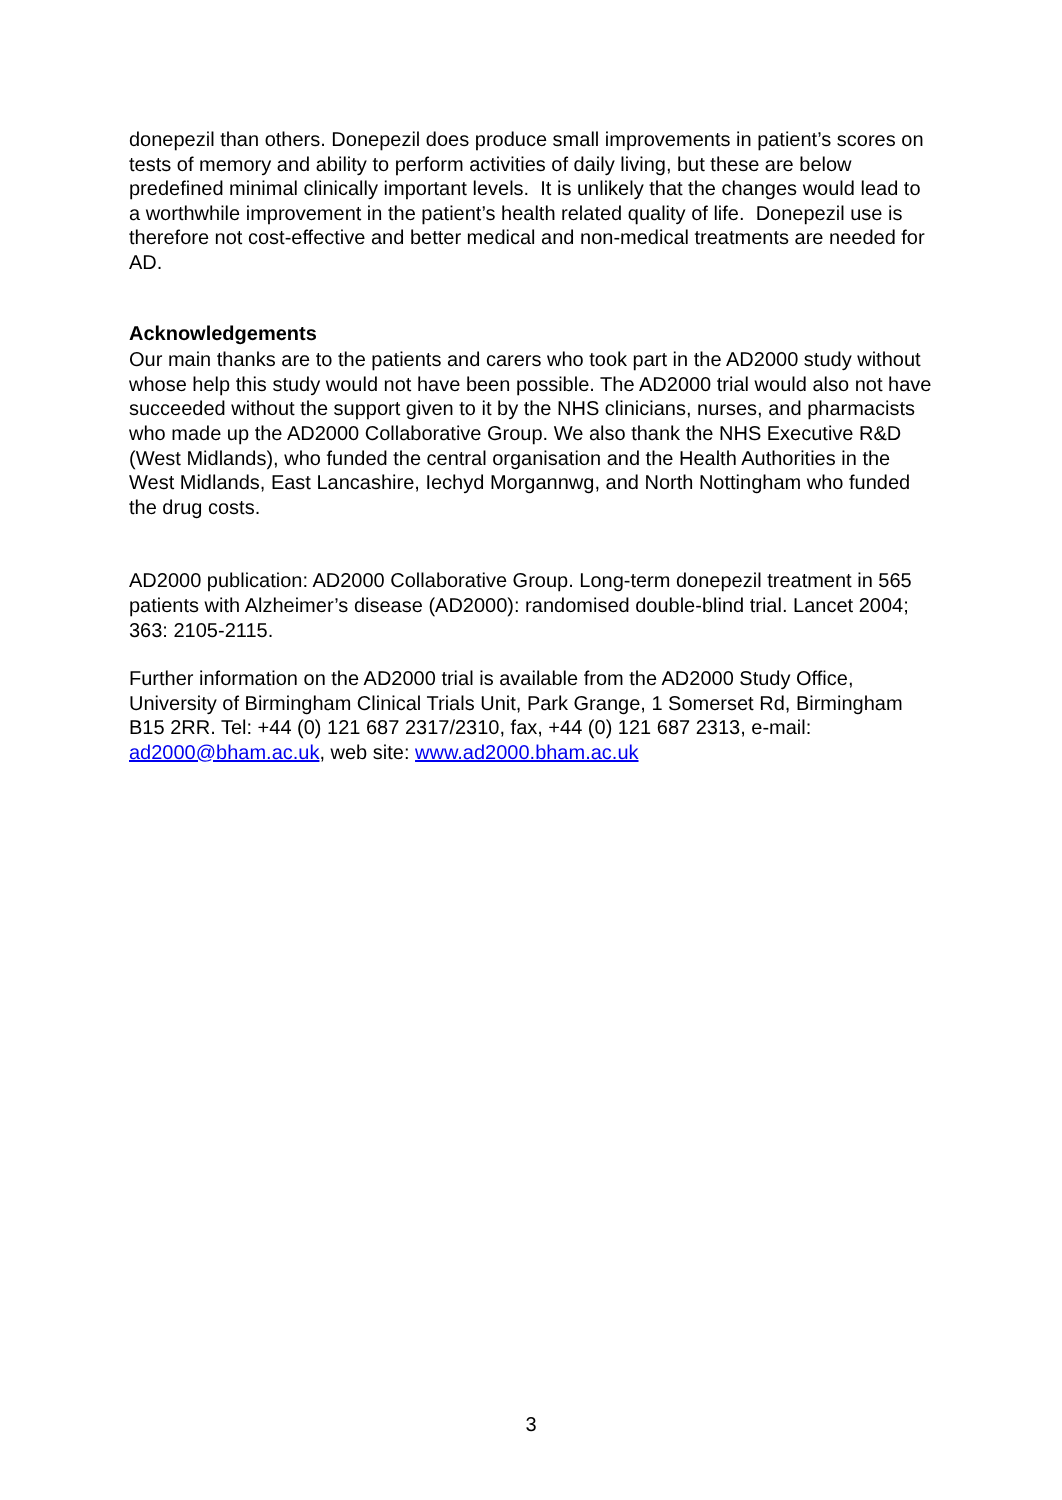donepezil than others. Donepezil does produce small improvements in patient’s scores on tests of memory and ability to perform activities of daily living, but these are below predefined minimal clinically important levels. It is unlikely that the changes would lead to a worthwhile improvement in the patient’s health related quality of life. Donepezil use is therefore not cost-effective and better medical and non-medical treatments are needed for AD.
Acknowledgements
Our main thanks are to the patients and carers who took part in the AD2000 study without whose help this study would not have been possible. The AD2000 trial would also not have succeeded without the support given to it by the NHS clinicians, nurses, and pharmacists who made up the AD2000 Collaborative Group. We also thank the NHS Executive R&D (West Midlands), who funded the central organisation and the Health Authorities in the West Midlands, East Lancashire, Iechyd Morgannwg, and North Nottingham who funded the drug costs.
AD2000 publication: AD2000 Collaborative Group. Long-term donepezil treatment in 565 patients with Alzheimer’s disease (AD2000): randomised double-blind trial. Lancet 2004; 363: 2105-2115.
Further information on the AD2000 trial is available from the AD2000 Study Office, University of Birmingham Clinical Trials Unit, Park Grange, 1 Somerset Rd, Birmingham B15 2RR. Tel: +44 (0) 121 687 2317/2310, fax, +44 (0) 121 687 2313, e-mail: ad2000@bham.ac.uk, web site: www.ad2000.bham.ac.uk
3